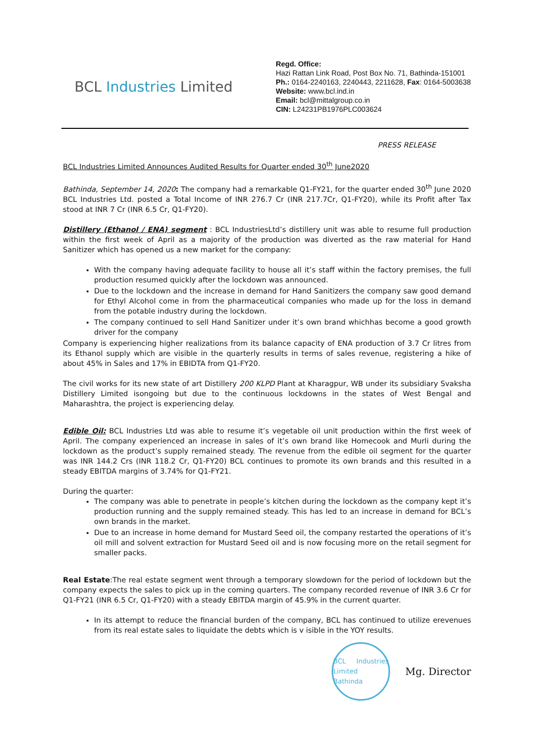BCL Industries Limited
Regd. Office:
Hazi Rattan Link Road, Post Box No. 71, Bathinda-151001
Ph.: 0164-2240163, 2240443, 2211628, Fax: 0164-5003638
Website: www.bcl.ind.in
Email: bcl@mittalgroup.co.in
CIN: L24231PB1976PLC003624
PRESS RELEASE
BCL Industries Limited Announces Audited Results for Quarter ended 30<sup>th</sup> June2020
Bathinda, September 14, 2020: The company had a remarkable Q1-FY21, for the quarter ended 30<sup>th</sup> June 2020 BCL Industries Ltd. posted a Total Income of INR 276.7 Cr (INR 217.7Cr, Q1-FY20), while its Profit after Tax stood at INR 7 Cr (INR 6.5 Cr, Q1-FY20).
Distillery (Ethanol / ENA) segment : BCL IndustriesLtd’s distillery unit was able to resume full production within the first week of April as a majority of the production was diverted as the raw material for Hand Sanitizer which has opened us a new market for the company:
With the company having adequate facility to house all it’s staff within the factory premises, the full production resumed quickly after the lockdown was announced.
Due to the lockdown and the increase in demand for Hand Sanitizers the company saw good demand for Ethyl Alcohol come in from the pharmaceutical companies who made up for the loss in demand from the potable industry during the lockdown.
The company continued to sell Hand Sanitizer under it’s own brand whichhas become a good growth driver for the company
Company is experiencing higher realizations from its balance capacity of ENA production of 3.7 Cr litres from its Ethanol supply which are visible in the quarterly results in terms of sales revenue, registering a hike of about 45% in Sales and 17% in EBIDTA from Q1-FY20.
The civil works for its new state of art Distillery 200 KLPD Plant at Kharagpur, WB under its subsidiary Svaksha Distillery Limited isongoing but due to the continuous lockdowns in the states of West Bengal and Maharashtra, the project is experiencing delay.
Edible Oil: BCL Industries Ltd was able to resume it’s vegetable oil unit production within the first week of April. The company experienced an increase in sales of it’s own brand like Homecook and Murli during the lockdown as the product’s supply remained steady. The revenue from the edible oil segment for the quarter was INR 144.2 Crs (INR 118.2 Cr, Q1-FY20) BCL continues to promote its own brands and this resulted in a steady EBITDA margins of 3.74% for Q1-FY21.
During the quarter:
The company was able to penetrate in people’s kitchen during the lockdown as the company kept it’s production running and the supply remained steady. This has led to an increase in demand for BCL’s own brands in the market.
Due to an increase in home demand for Mustard Seed oil, the company restarted the operations of it’s oil mill and solvent extraction for Mustard Seed oil and is now focusing more on the retail segment for smaller packs.
Real Estate:The real estate segment went through a temporary slowdown for the period of lockdown but the company expects the sales to pick up in the coming quarters. The company recorded revenue of INR 3.6 Cr for Q1-FY21 (INR 6.5 Cr, Q1-FY20) with a steady EBITDA margin of 45.9% in the current quarter.
In its attempt to reduce the financial burden of the company, BCL has continued to utilize erevenues from its real estate sales to liquidate the debts which is v isible in the YOY results.
BCL Industries Limited Bathinda
Mg. Director